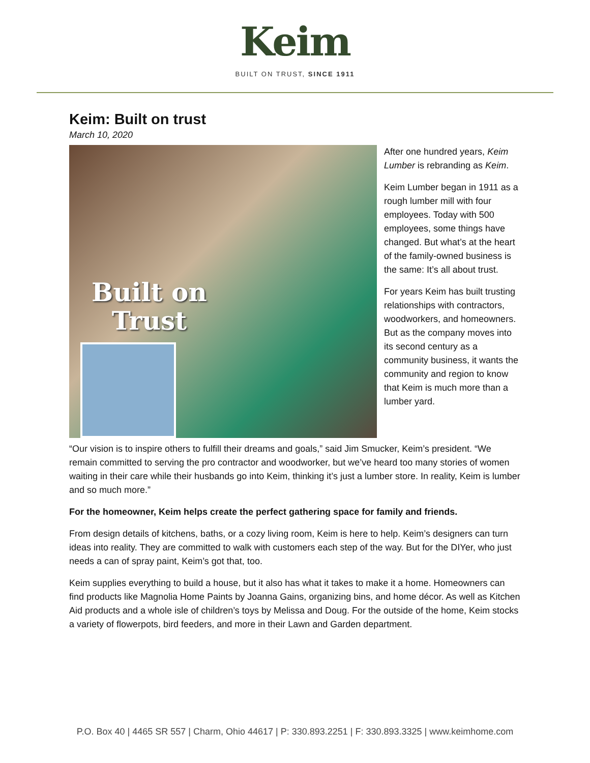Keim
BUILT ON TRUST, SINCE 1911
Keim: Built on trust
March 10, 2020
Built on
Trust
After one hundred years, Keim Lumber is rebranding as Keim.
Keim Lumber began in 1911 as a rough lumber mill with four employees. Today with 500 employees, some things have changed. But what’s at the heart of the family-owned business is the same: It’s all about trust.
For years Keim has built trusting relationships with contractors, woodworkers, and homeowners. But as the company moves into its second century as a community business, it wants the community and region to know that Keim is much more than a lumber yard.
“Our vision is to inspire others to fulfill their dreams and goals,” said Jim Smucker, Keim’s president. “We remain committed to serving the pro contractor and woodworker, but we’ve heard too many stories of women waiting in their care while their husbands go into Keim, thinking it’s just a lumber store. In reality, Keim is lumber and so much more.”
For the homeowner, Keim helps create the perfect gathering space for family and friends.
From design details of kitchens, baths, or a cozy living room, Keim is here to help. Keim’s designers can turn ideas into reality. They are committed to walk with customers each step of the way. But for the DIYer, who just needs a can of spray paint, Keim’s got that, too.
Keim supplies everything to build a house, but it also has what it takes to make it a home. Homeowners can find products like Magnolia Home Paints by Joanna Gains, organizing bins, and home décor. As well as Kitchen Aid products and a whole isle of children’s toys by Melissa and Doug. For the outside of the home, Keim stocks a variety of flowerpots, bird feeders, and more in their Lawn and Garden department.
P.O. Box 40 | 4465 SR 557 | Charm, Ohio 44617 | P: 330.893.2251 | F: 330.893.3325 | www.keimhome.com